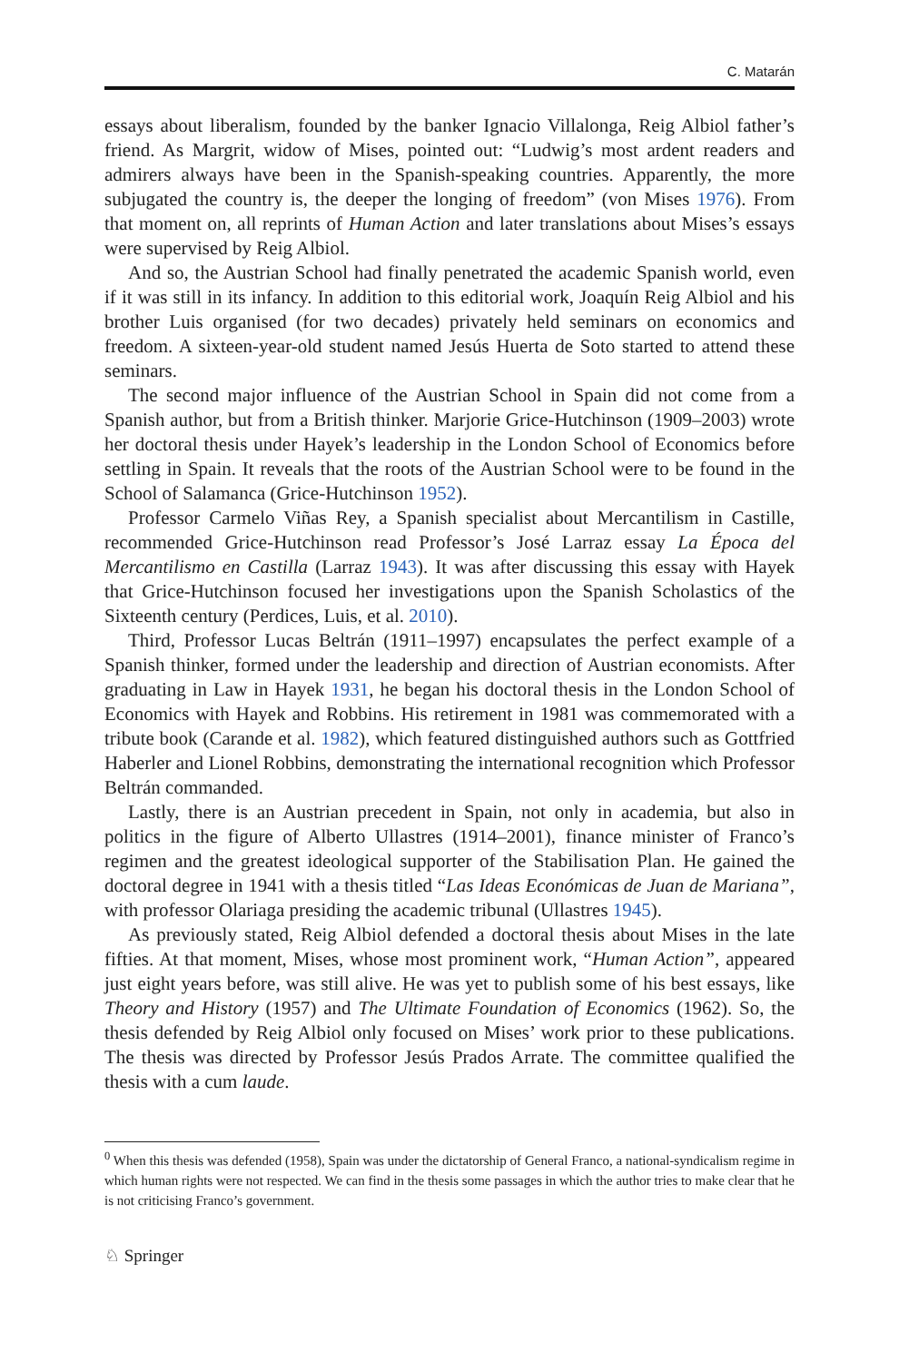C. Matarán
essays about liberalism, founded by the banker Ignacio Villalonga, Reig Albiol father’s friend. As Margrit, widow of Mises, pointed out: “Ludwig’s most ardent readers and admirers always have been in the Spanish-speaking countries. Apparently, the more subjugated the country is, the deeper the longing of freedom” (von Mises 1976). From that moment on, all reprints of Human Action and later translations about Mises’s essays were supervised by Reig Albiol.
And so, the Austrian School had finally penetrated the academic Spanish world, even if it was still in its infancy. In addition to this editorial work, Joaquín Reig Albiol and his brother Luis organised (for two decades) privately held seminars on economics and freedom. A sixteen-year-old student named Jesús Huerta de Soto started to attend these seminars.
The second major influence of the Austrian School in Spain did not come from a Spanish author, but from a British thinker. Marjorie Grice-Hutchinson (1909–2003) wrote her doctoral thesis under Hayek’s leadership in the London School of Economics before settling in Spain. It reveals that the roots of the Austrian School were to be found in the School of Salamanca (Grice-Hutchinson 1952).
Professor Carmelo Viñas Rey, a Spanish specialist about Mercantilism in Castille, recommended Grice-Hutchinson read Professor’s José Larraz essay La Época del Mercantilismo en Castilla (Larraz 1943). It was after discussing this essay with Hayek that Grice-Hutchinson focused her investigations upon the Spanish Scholastics of the Sixteenth century (Perdices, Luis, et al. 2010).
Third, Professor Lucas Beltrán (1911–1997) encapsulates the perfect example of a Spanish thinker, formed under the leadership and direction of Austrian economists. After graduating in Law in Hayek 1931, he began his doctoral thesis in the London School of Economics with Hayek and Robbins. His retirement in 1981 was commemorated with a tribute book (Carande et al. 1982), which featured distinguished authors such as Gottfried Haberler and Lionel Robbins, demonstrating the international recognition which Professor Beltrán commanded.
Lastly, there is an Austrian precedent in Spain, not only in academia, but also in politics in the figure of Alberto Ullastres (1914–2001), finance minister of Franco’s regimen and the greatest ideological supporter of the Stabilisation Plan. He gained the doctoral degree in 1941 with a thesis titled “Las Ideas Económicas de Juan de Mariana”, with professor Olariaga presiding the academic tribunal (Ullastres 1945).
As previously stated, Reig Albiol defended a doctoral thesis about Mises in the late fifties. At that moment, Mises, whose most prominent work, “Human Action”, appeared just eight years before, was still alive. He was yet to publish some of his best essays, like Theory and History (1957) and The Ultimate Foundation of Economics (1962). So, the thesis defended by Reig Albiol only focused on Mises’ work prior to these publications. The thesis was directed by Professor Jesús Prados Arrate. The committee qualified the thesis with a cum laude.
<sup>0</sup> When this thesis was defended (1958), Spain was under the dictatorship of General Franco, a national-syndicalism regime in which human rights were not respected. We can find in the thesis some passages in which the author tries to make clear that he is not criticising Franco’s government.
♘ Springer